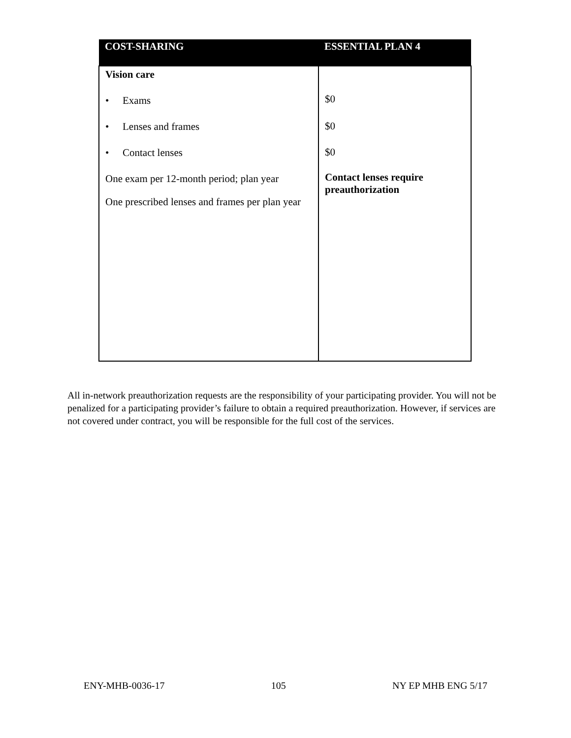| COST-SHARING | ESSENTIAL PLAN 4 |
| --- | --- |
| Vision care • Exams • Lenses and frames • Contact lenses One exam per 12-month period; plan year One prescribed lenses and frames per plan year | $0 $0 $0 Contact lenses require preauthorization |
All in-network preauthorization requests are the responsibility of your participating provider. You will not be penalized for a participating provider’s failure to obtain a required preauthorization. However, if services are not covered under contract, you will be responsible for the full cost of the services.
ENY-MHB-0036-17 105 NY EP MHB ENG 5/17